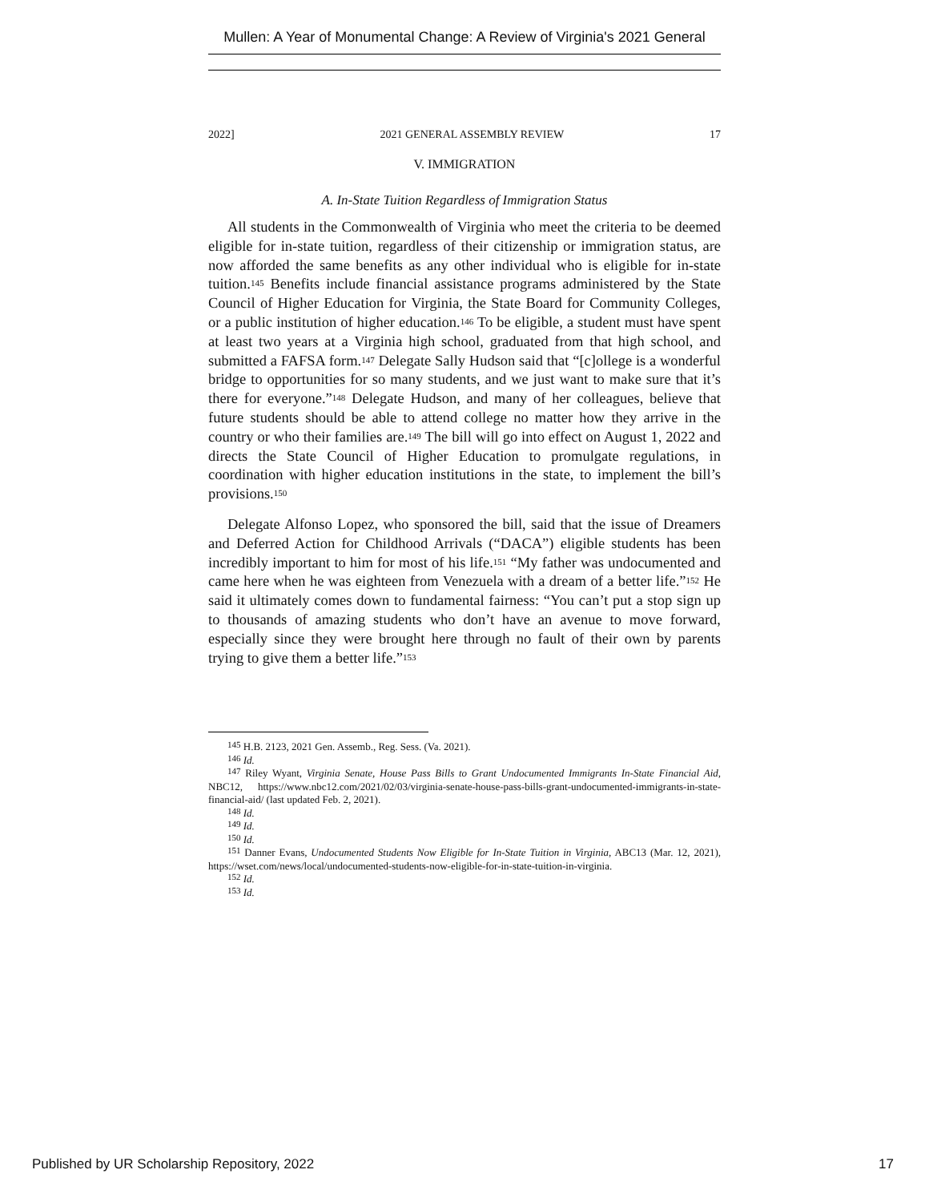Mullen: A Year of Monumental Change: A Review of Virginia's 2021 General
2022] 2021 GENERAL ASSEMBLY REVIEW 17
V. IMMIGRATION
A. In-State Tuition Regardless of Immigration Status
All students in the Commonwealth of Virginia who meet the criteria to be deemed eligible for in-state tuition, regardless of their citizenship or immigration status, are now afforded the same benefits as any other individual who is eligible for in-state tuition.<sup>145</sup> Benefits include financial assistance programs administered by the State Council of Higher Education for Virginia, the State Board for Community Colleges, or a public institution of higher education.<sup>146</sup> To be eligible, a student must have spent at least two years at a Virginia high school, graduated from that high school, and submitted a FAFSA form.<sup>147</sup> Delegate Sally Hudson said that “[c]ollege is a wonderful bridge to opportunities for so many students, and we just want to make sure that it’s there for everyone.”<sup>148</sup> Delegate Hudson, and many of her colleagues, believe that future students should be able to attend college no matter how they arrive in the country or who their families are.<sup>149</sup> The bill will go into effect on August 1, 2022 and directs the State Council of Higher Education to promulgate regulations, in coordination with higher education institutions in the state, to implement the bill’s provisions.<sup>150</sup>
Delegate Alfonso Lopez, who sponsored the bill, said that the issue of Dreamers and Deferred Action for Childhood Arrivals (“DACA”) eligible students has been incredibly important to him for most of his life.<sup>151</sup> “My father was undocumented and came here when he was eighteen from Venezuela with a dream of a better life.”<sup>152</sup> He said it ultimately comes down to fundamental fairness: “You can’t put a stop sign up to thousands of amazing students who don’t have an avenue to move forward, especially since they were brought here through no fault of their own by parents trying to give them a better life.”<sup>153</sup>
<sup>145</sup> H.B. 2123, 2021 Gen. Assemb., Reg. Sess. (Va. 2021).
<sup>146</sup> Id.
<sup>147</sup> Riley Wyant, Virginia Senate, House Pass Bills to Grant Undocumented Immigrants In-State Financial Aid, NBC12, https://www.nbc12.com/2021/02/03/virginia-senate-house-pass-bills-grant-undocumented-immigrants-in-state-financial-aid/ (last updated Feb. 2, 2021).
<sup>148</sup> Id.
<sup>149</sup> Id.
<sup>150</sup> Id.
<sup>151</sup> Danner Evans, Undocumented Students Now Eligible for In-State Tuition in Virginia, ABC13 (Mar. 12, 2021), https://wset.com/news/local/undocumented-students-now-eligible-for-in-state-tuition-in-virginia.
<sup>152</sup> Id.
<sup>153</sup> Id.
Published by UR Scholarship Repository, 2022 17